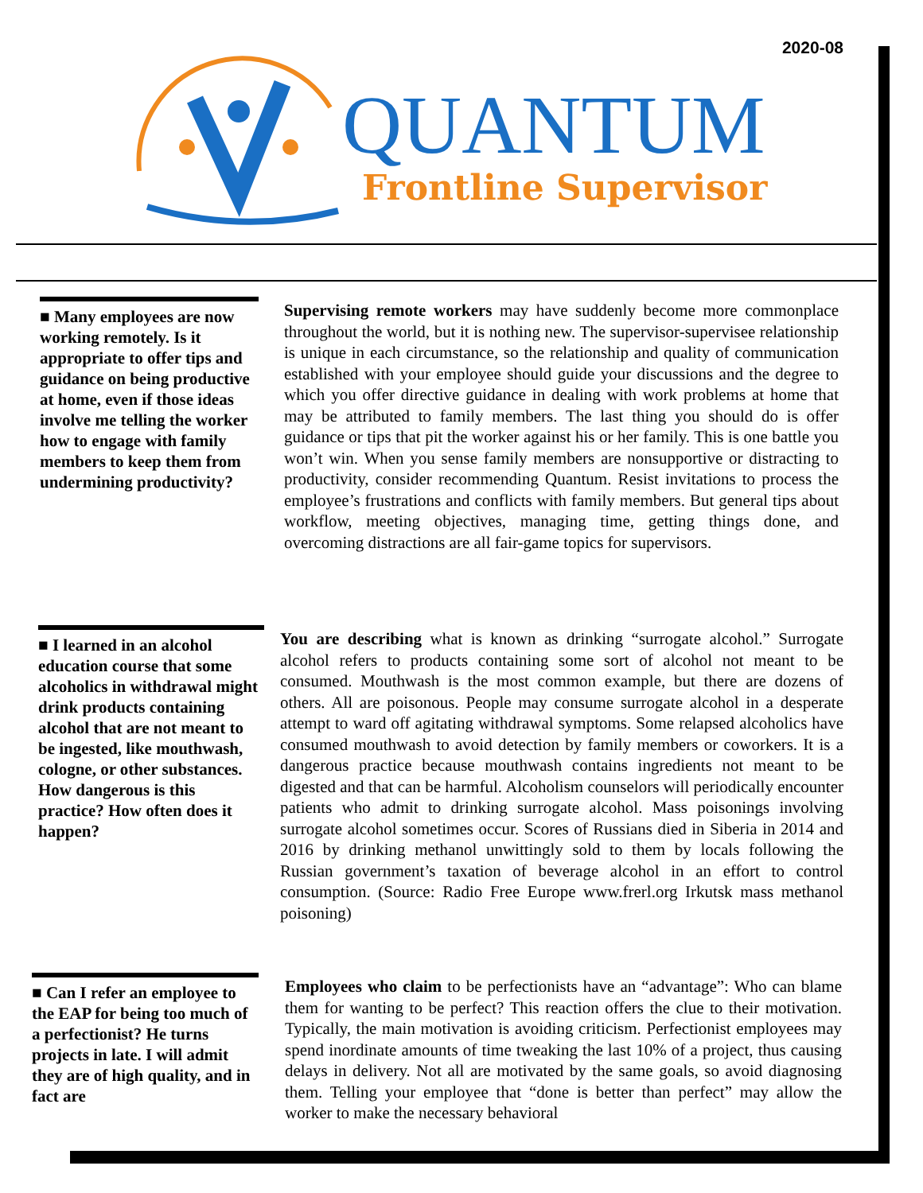2020-08
QUANTUM
Frontline Supervisor
■ Many employees are now working remotely. Is it appropriate to offer tips and guidance on being productive at home, even if those ideas involve me telling the worker how to engage with family members to keep them from undermining productivity?
Supervising remote workers may have suddenly become more commonplace throughout the world, but it is nothing new. The supervisor-supervisee relationship is unique in each circumstance, so the relationship and quality of communication established with your employee should guide your discussions and the degree to which you offer directive guidance in dealing with work problems at home that may be attributed to family members. The last thing you should do is offer guidance or tips that pit the worker against his or her family. This is one battle you won’t win. When you sense family members are nonsupportive or distracting to productivity, consider recommending Quantum. Resist invitations to process the employee’s frustrations and conflicts with family members. But general tips about workflow, meeting objectives, managing time, getting things done, and overcoming distractions are all fair-game topics for supervisors.
■ I learned in an alcohol education course that some alcoholics in withdrawal might drink products containing alcohol that are not meant to be ingested, like mouthwash, cologne, or other substances. How dangerous is this practice? How often does it happen?
You are describing what is known as drinking “surrogate alcohol.” Surrogate alcohol refers to products containing some sort of alcohol not meant to be consumed. Mouthwash is the most common example, but there are dozens of others. All are poisonous. People may consume surrogate alcohol in a desperate attempt to ward off agitating withdrawal symptoms. Some relapsed alcoholics have consumed mouthwash to avoid detection by family members or coworkers. It is a dangerous practice because mouthwash contains ingredients not meant to be digested and that can be harmful. Alcoholism counselors will periodically encounter patients who admit to drinking surrogate alcohol. Mass poisonings involving surrogate alcohol sometimes occur. Scores of Russians died in Siberia in 2014 and 2016 by drinking methanol unwittingly sold to them by locals following the Russian government’s taxation of beverage alcohol in an effort to control consumption. (Source: Radio Free Europe www.frerl.org Irkutsk mass methanol poisoning)
■ Can I refer an employee to the EAP for being too much of a perfectionist? He turns projects in late. I will admit they are of high quality, and in fact are
Employees who claim to be perfectionists have an “advantage”: Who can blame them for wanting to be perfect? This reaction offers the clue to their motivation. Typically, the main motivation is avoiding criticism. Perfectionist employees may spend inordinate amounts of time tweaking the last 10% of a project, thus causing delays in delivery. Not all are motivated by the same goals, so avoid diagnosing them. Telling your employee that “done is better than perfect” may allow the worker to make the necessary behavioral